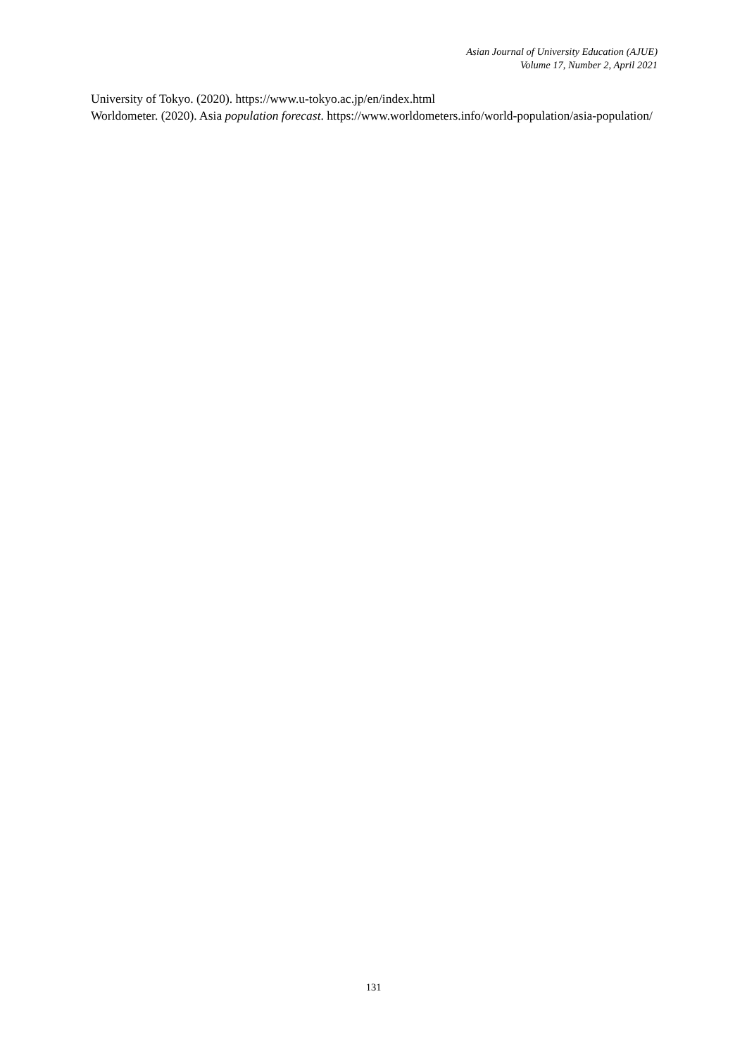Asian Journal of University Education (AJUE)
Volume 17, Number 2, April 2021
University of Tokyo. (2020). https://www.u-tokyo.ac.jp/en/index.html
Worldometer. (2020). Asia population forecast. https://www.worldometers.info/world-population/asia-population/
131